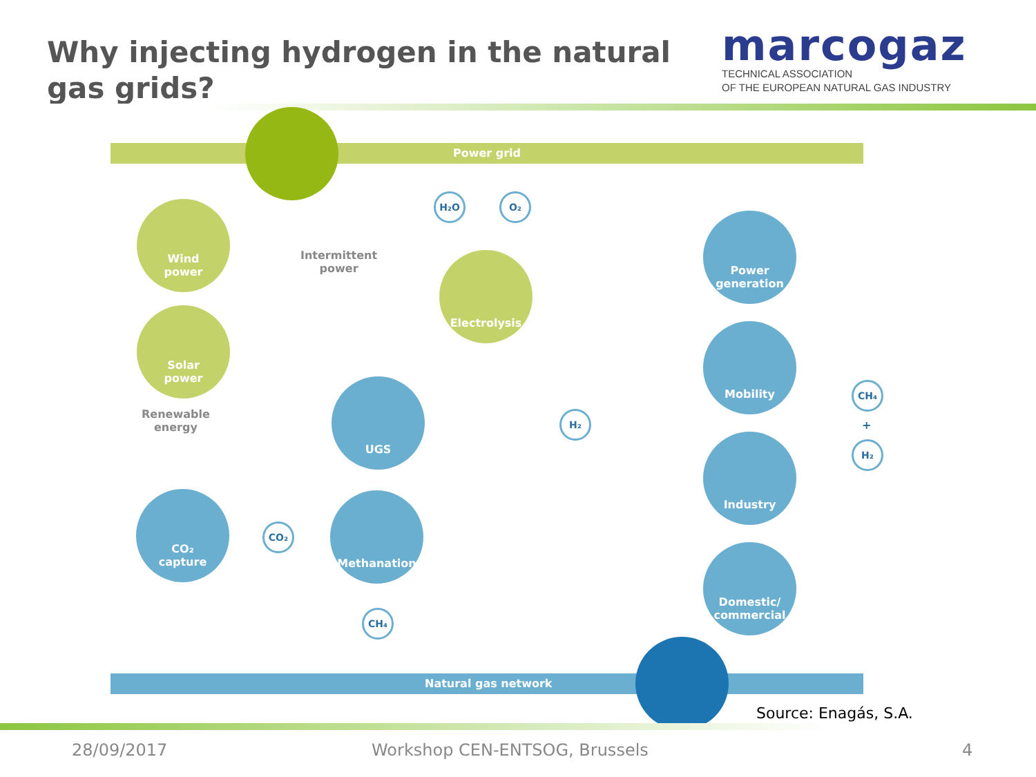Why injecting hydrogen in the natural gas grids?
marcogaz
TECHNICAL ASSOCIATION
OF THE EUROPEAN NATURAL GAS INDUSTRY
Power grid
H₂O O₂
Wind
power
Solar
power
Renewable
energy
Intermittent
power
Electrolysis
Power
generation
Mobility
UGS
H₂
CH₄
+
H₂
Industry
CO₂
capture
CO₂
Methanation
Domestic/
commercial
CH₄
Natural gas network
Source: Enagás, S.A.
28/09/2017 Workshop CEN-ENTSOG, Brussels 4